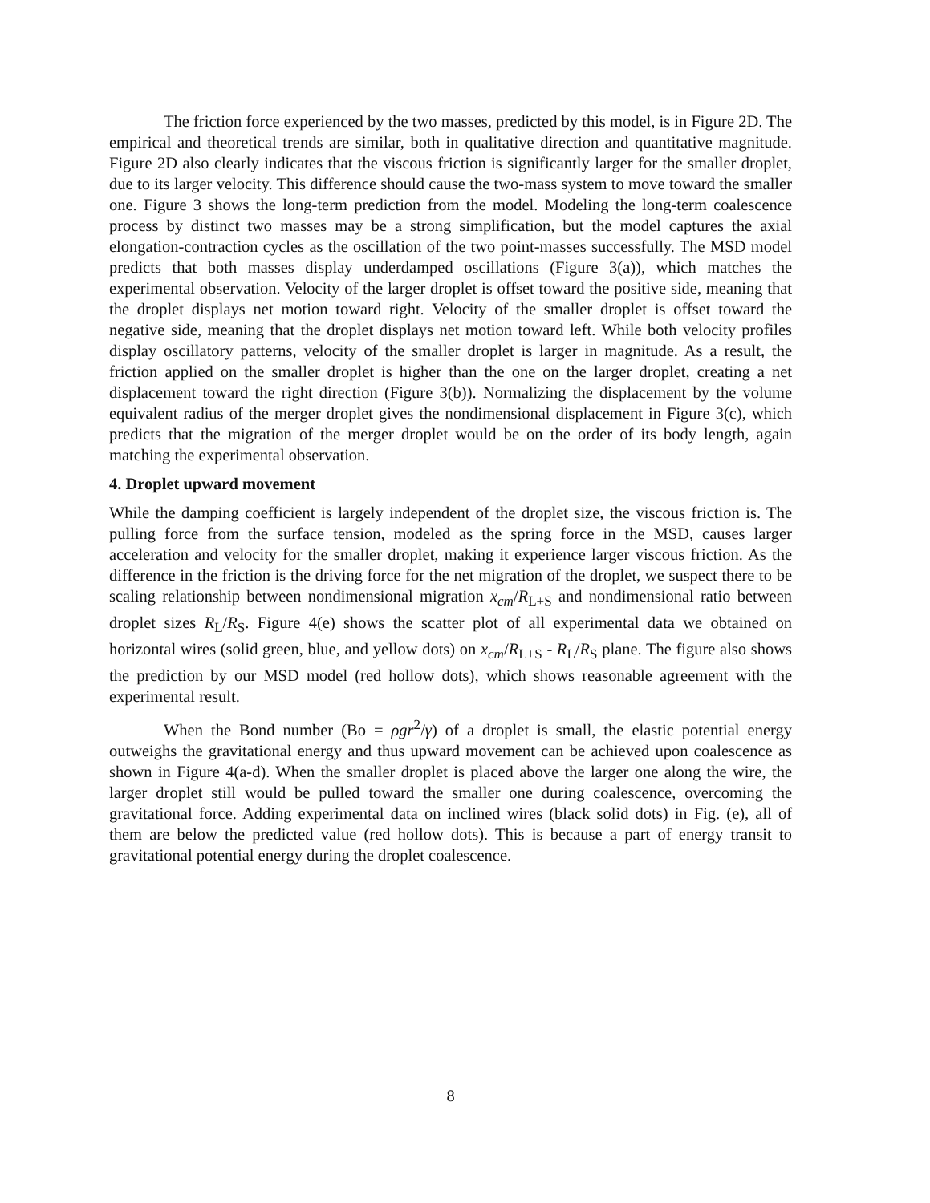The friction force experienced by the two masses, predicted by this model, is in Figure 2D. The empirical and theoretical trends are similar, both in qualitative direction and quantitative magnitude. Figure 2D also clearly indicates that the viscous friction is significantly larger for the smaller droplet, due to its larger velocity. This difference should cause the two-mass system to move toward the smaller one. Figure 3 shows the long-term prediction from the model. Modeling the long-term coalescence process by distinct two masses may be a strong simplification, but the model captures the axial elongation-contraction cycles as the oscillation of the two point-masses successfully. The MSD model predicts that both masses display underdamped oscillations (Figure 3(a)), which matches the experimental observation. Velocity of the larger droplet is offset toward the positive side, meaning that the droplet displays net motion toward right. Velocity of the smaller droplet is offset toward the negative side, meaning that the droplet displays net motion toward left. While both velocity profiles display oscillatory patterns, velocity of the smaller droplet is larger in magnitude. As a result, the friction applied on the smaller droplet is higher than the one on the larger droplet, creating a net displacement toward the right direction (Figure 3(b)). Normalizing the displacement by the volume equivalent radius of the merger droplet gives the nondimensional displacement in Figure 3(c), which predicts that the migration of the merger droplet would be on the order of its body length, again matching the experimental observation.
4. Droplet upward movement
While the damping coefficient is largely independent of the droplet size, the viscous friction is. The pulling force from the surface tension, modeled as the spring force in the MSD, causes larger acceleration and velocity for the smaller droplet, making it experience larger viscous friction. As the difference in the friction is the driving force for the net migration of the droplet, we suspect there to be scaling relationship between nondimensional migration x<sub>cm</sub>/R<sub>L+S</sub> and nondimensional ratio between droplet sizes R<sub>L</sub>/R<sub>S</sub>. Figure 4(e) shows the scatter plot of all experimental data we obtained on horizontal wires (solid green, blue, and yellow dots) on x<sub>cm</sub>/R<sub>L+S</sub> - R<sub>L</sub>/R<sub>S</sub> plane. The figure also shows the prediction by our MSD model (red hollow dots), which shows reasonable agreement with the experimental result.
When the Bond number (Bo = ρgr<sup>2</sup>/γ) of a droplet is small, the elastic potential energy outweighs the gravitational energy and thus upward movement can be achieved upon coalescence as shown in Figure 4(a-d). When the smaller droplet is placed above the larger one along the wire, the larger droplet still would be pulled toward the smaller one during coalescence, overcoming the gravitational force. Adding experimental data on inclined wires (black solid dots) in Fig. (e), all of them are below the predicted value (red hollow dots). This is because a part of energy transit to gravitational potential energy during the droplet coalescence.
8